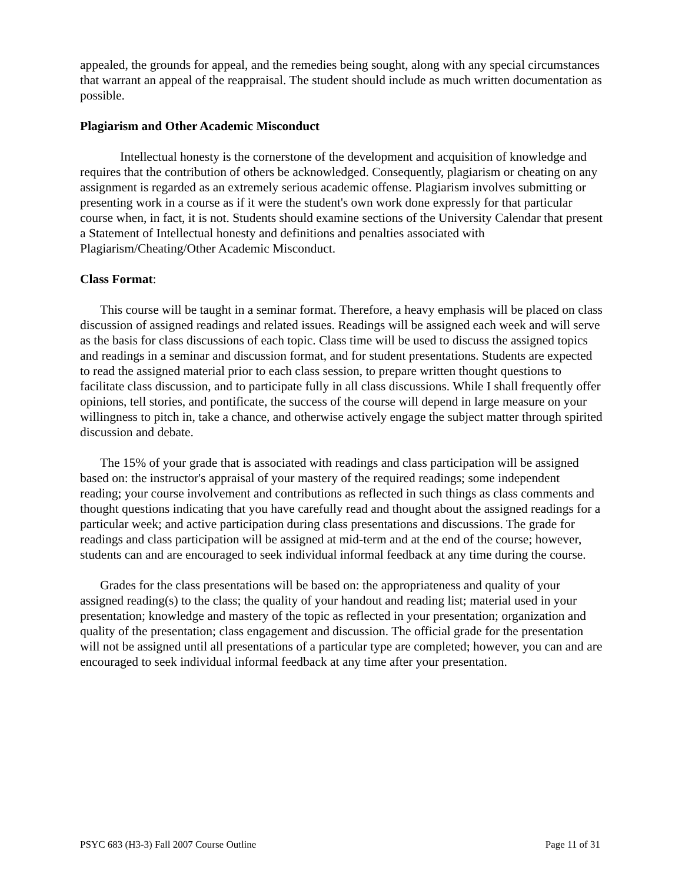appealed, the grounds for appeal, and the remedies being sought, along with any special circumstances that warrant an appeal of the reappraisal. The student should include as much written documentation as possible.
Plagiarism and Other Academic Misconduct
Intellectual honesty is the cornerstone of the development and acquisition of knowledge and requires that the contribution of others be acknowledged. Consequently, plagiarism or cheating on any assignment is regarded as an extremely serious academic offense. Plagiarism involves submitting or presenting work in a course as if it were the student's own work done expressly for that particular course when, in fact, it is not. Students should examine sections of the University Calendar that present a Statement of Intellectual honesty and definitions and penalties associated with Plagiarism/Cheating/Other Academic Misconduct.
Class Format:
This course will be taught in a seminar format. Therefore, a heavy emphasis will be placed on class discussion of assigned readings and related issues. Readings will be assigned each week and will serve as the basis for class discussions of each topic. Class time will be used to discuss the assigned topics and readings in a seminar and discussion format, and for student presentations. Students are expected to read the assigned material prior to each class session, to prepare written thought questions to facilitate class discussion, and to participate fully in all class discussions. While I shall frequently offer opinions, tell stories, and pontificate, the success of the course will depend in large measure on your willingness to pitch in, take a chance, and otherwise actively engage the subject matter through spirited discussion and debate.
The 15% of your grade that is associated with readings and class participation will be assigned based on: the instructor's appraisal of your mastery of the required readings; some independent reading; your course involvement and contributions as reflected in such things as class comments and thought questions indicating that you have carefully read and thought about the assigned readings for a particular week; and active participation during class presentations and discussions. The grade for readings and class participation will be assigned at mid-term and at the end of the course; however, students can and are encouraged to seek individual informal feedback at any time during the course.
Grades for the class presentations will be based on: the appropriateness and quality of your assigned reading(s) to the class; the quality of your handout and reading list; material used in your presentation; knowledge and mastery of the topic as reflected in your presentation; organization and quality of the presentation; class engagement and discussion. The official grade for the presentation will not be assigned until all presentations of a particular type are completed; however, you can and are encouraged to seek individual informal feedback at any time after your presentation.
PSYC 683 (H3-3) Fall 2007 Course Outline Page 11 of 31